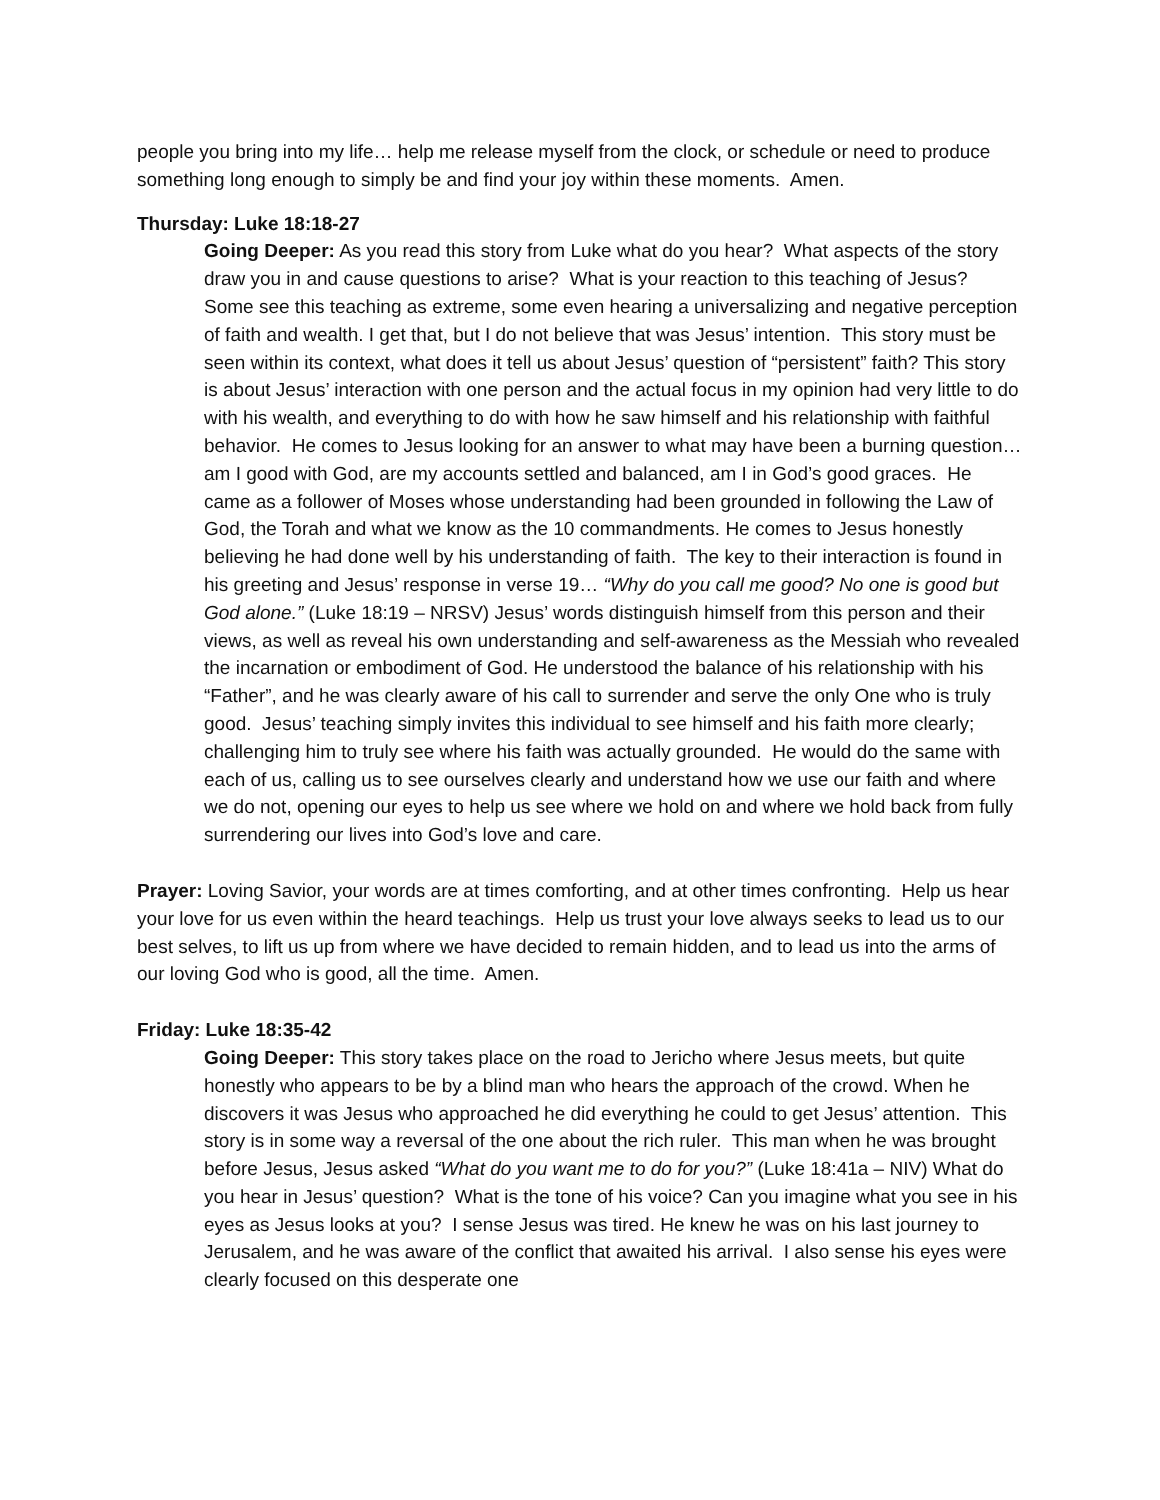people you bring into my life… help me release myself from the clock, or schedule or need to produce something long enough to simply be and find your joy within these moments. Amen.
Thursday: Luke 18:18-27
Going Deeper: As you read this story from Luke what do you hear? What aspects of the story draw you in and cause questions to arise? What is your reaction to this teaching of Jesus? Some see this teaching as extreme, some even hearing a universalizing and negative perception of faith and wealth. I get that, but I do not believe that was Jesus’ intention. This story must be seen within its context, what does it tell us about Jesus’ question of “persistent” faith? This story is about Jesus’ interaction with one person and the actual focus in my opinion had very little to do with his wealth, and everything to do with how he saw himself and his relationship with faithful behavior. He comes to Jesus looking for an answer to what may have been a burning question… am I good with God, are my accounts settled and balanced, am I in God’s good graces. He came as a follower of Moses whose understanding had been grounded in following the Law of God, the Torah and what we know as the 10 commandments. He comes to Jesus honestly believing he had done well by his understanding of faith. The key to their interaction is found in his greeting and Jesus’ response in verse 19… “Why do you call me good? No one is good but God alone.” (Luke 18:19 – NRSV) Jesus’ words distinguish himself from this person and their views, as well as reveal his own understanding and self-awareness as the Messiah who revealed the incarnation or embodiment of God. He understood the balance of his relationship with his “Father”, and he was clearly aware of his call to surrender and serve the only One who is truly good. Jesus’ teaching simply invites this individual to see himself and his faith more clearly; challenging him to truly see where his faith was actually grounded. He would do the same with each of us, calling us to see ourselves clearly and understand how we use our faith and where we do not, opening our eyes to help us see where we hold on and where we hold back from fully surrendering our lives into God’s love and care.
Prayer: Loving Savior, your words are at times comforting, and at other times confronting. Help us hear your love for us even within the heard teachings. Help us trust your love always seeks to lead us to our best selves, to lift us up from where we have decided to remain hidden, and to lead us into the arms of our loving God who is good, all the time. Amen.
Friday: Luke 18:35-42
Going Deeper: This story takes place on the road to Jericho where Jesus meets, but quite honestly who appears to be by a blind man who hears the approach of the crowd. When he discovers it was Jesus who approached he did everything he could to get Jesus’ attention. This story is in some way a reversal of the one about the rich ruler. This man when he was brought before Jesus, Jesus asked “What do you want me to do for you?” (Luke 18:41a – NIV) What do you hear in Jesus’ question? What is the tone of his voice? Can you imagine what you see in his eyes as Jesus looks at you? I sense Jesus was tired. He knew he was on his last journey to Jerusalem, and he was aware of the conflict that awaited his arrival. I also sense his eyes were clearly focused on this desperate one